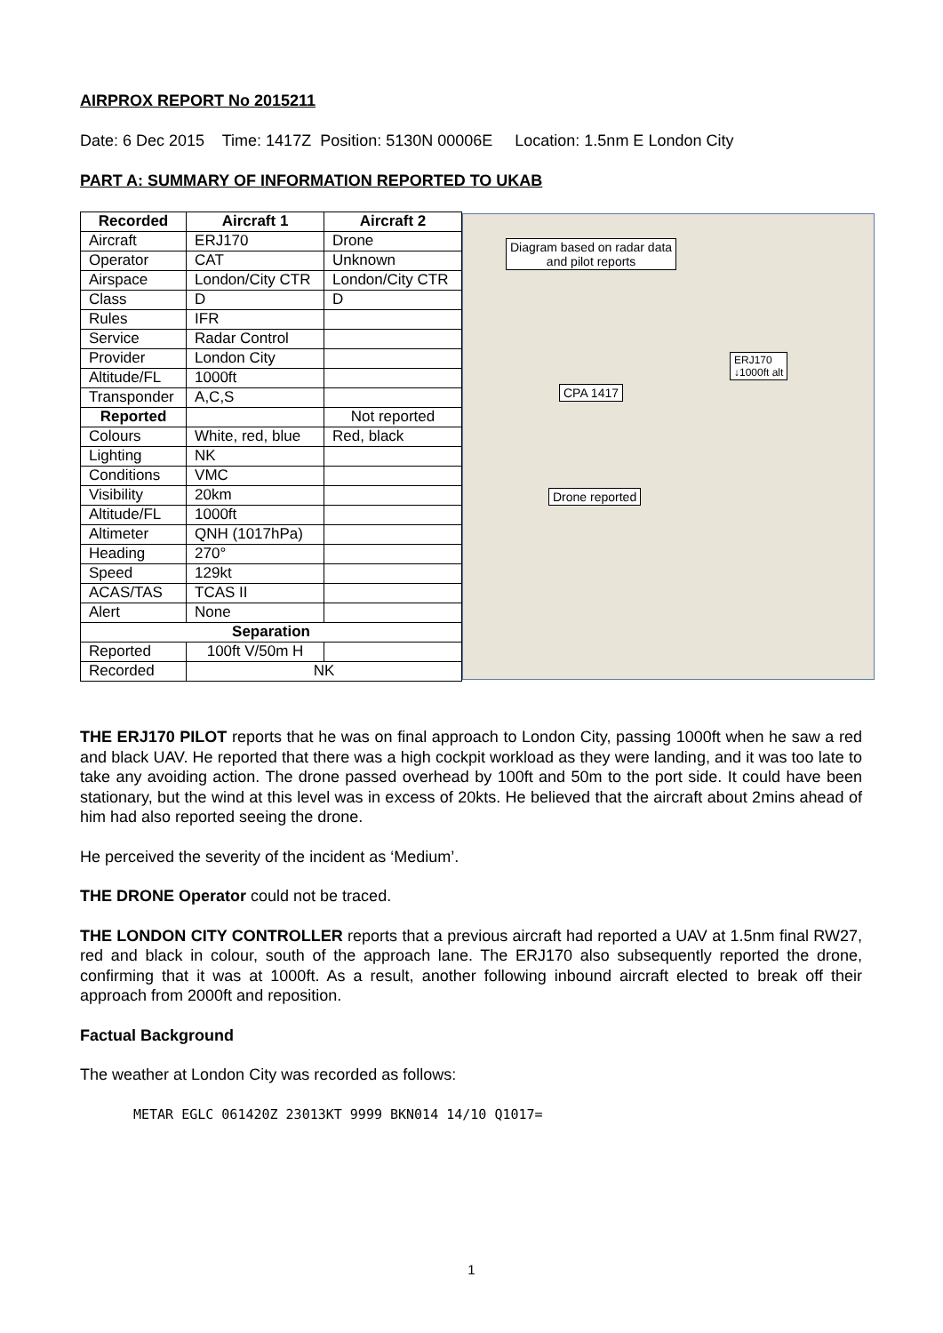AIRPROX REPORT No 2015211
Date: 6 Dec 2015 Time: 1417Z Position: 5130N 00006E Location: 1.5nm E London City
PART A: SUMMARY OF INFORMATION REPORTED TO UKAB
| Recorded | Aircraft 1 | Aircraft 2 |
| --- | --- | --- |
| Aircraft | ERJ170 | Drone |
| Operator | CAT | Unknown |
| Airspace | London/City CTR | London/City CTR |
| Class | D | D |
| Rules | IFR | |
| Service | Radar Control | |
| Provider | London City | |
| Altitude/FL | 1000ft | |
| Transponder | A,C,S | |
| Reported | | Not reported |
| Colours | White, red, blue | Red, black |
| Lighting | NK | |
| Conditions | VMC | |
| Visibility | 20km | |
| Altitude/FL | 1000ft | |
| Altimeter | QNH (1017hPa) | |
| Heading | 270° | |
| Speed | 129kt | |
| ACAS/TAS | TCAS II | |
| Alert | None | |
| Separation | | |
| Reported | 100ft V/50m H | |
| Recorded | NK | |
Diagram based on radar data
and pilot reports
ERJ170
↓1000ft alt
CPA 1417
Drone reported
THE ERJ170 PILOT reports that he was on final approach to London City, passing 1000ft when he saw a red and black UAV. He reported that there was a high cockpit workload as they were landing, and it was too late to take any avoiding action. The drone passed overhead by 100ft and 50m to the port side. It could have been stationary, but the wind at this level was in excess of 20kts. He believed that the aircraft about 2mins ahead of him had also reported seeing the drone.
He perceived the severity of the incident as ‘Medium’.
THE DRONE Operator could not be traced.
THE LONDON CITY CONTROLLER reports that a previous aircraft had reported a UAV at 1.5nm final RW27, red and black in colour, south of the approach lane. The ERJ170 also subsequently reported the drone, confirming that it was at 1000ft. As a result, another following inbound aircraft elected to break off their approach from 2000ft and reposition.
Factual Background
The weather at London City was recorded as follows:
METAR EGLC 061420Z 23013KT 9999 BKN014 14/10 Q1017=
1